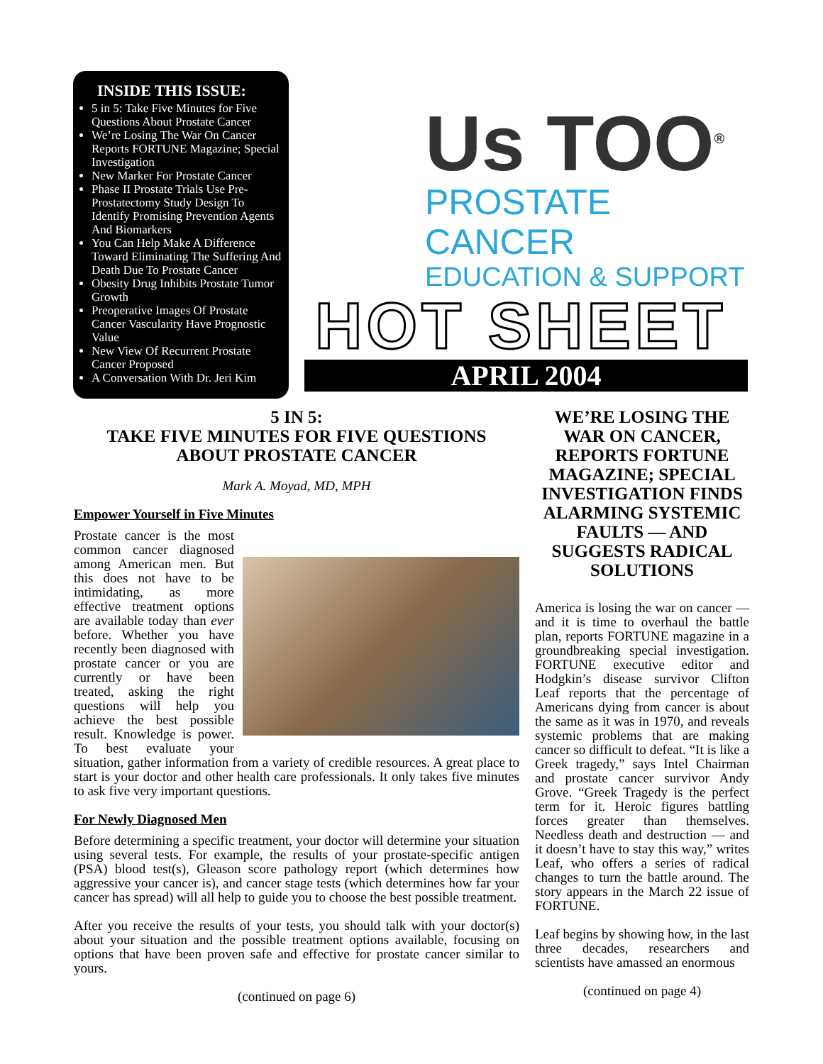INSIDE THIS ISSUE:
5 in 5: Take Five Minutes for Five Questions About Prostate Cancer
We’re Losing The War On Cancer Reports FORTUNE Magazine; Special Investigation
New Marker For Prostate Cancer
Phase II Prostate Trials Use Pre-Prostatectomy Study Design To Identify Promising Prevention Agents And Biomarkers
You Can Help Make A Difference Toward Eliminating The Suffering And Death Due To Prostate Cancer
Obesity Drug Inhibits Prostate Tumor Growth
Preoperative Images Of Prostate Cancer Vascularity Have Prognostic Value
New View Of Recurrent Prostate Cancer Proposed
A Conversation With Dr. Jeri Kim
Us TOO<sup>®</sup>
PROSTATE CANCER
EDUCATION & SUPPORT
HOT SHEET
APRIL 2004
5 IN 5:
TAKE FIVE MINUTES FOR FIVE QUESTIONS
ABOUT PROSTATE CANCER
Mark A. Moyad, MD, MPH
Empower Yourself in Five Minutes
Prostate cancer is the most common cancer diagnosed among American men. But this does not have to be intimidating, as more effective treatment options are available today than ever before. Whether you have recently been diagnosed with prostate cancer or you are currently or have been treated, asking the right questions will help you achieve the best possible result. Knowledge is power. To best evaluate your situation, gather information from a variety of credible resources. A great place to start is your doctor and other health care professionals. It only takes five minutes to ask five very important questions.
For Newly Diagnosed Men
Before determining a specific treatment, your doctor will determine your situation using several tests. For example, the results of your prostate-specific antigen (PSA) blood test(s), Gleason score pathology report (which determines how aggressive your cancer is), and cancer stage tests (which determines how far your cancer has spread) will all help to guide you to choose the best possible treatment.
After you receive the results of your tests, you should talk with your doctor(s) about your situation and the possible treatment options available, focusing on options that have been proven safe and effective for prostate cancer similar to yours.
(continued on page 6)
WE’RE LOSING THE WAR ON CANCER, REPORTS FORTUNE MAGAZINE; SPECIAL INVESTIGATION FINDS ALARMING SYSTEMIC FAULTS — AND SUGGESTS RADICAL SOLUTIONS
America is losing the war on cancer — and it is time to overhaul the battle plan, reports FORTUNE magazine in a groundbreaking special investigation. FORTUNE executive editor and Hodgkin’s disease survivor Clifton Leaf reports that the percentage of Americans dying from cancer is about the same as it was in 1970, and reveals systemic problems that are making cancer so difficult to defeat. “It is like a Greek tragedy,” says Intel Chairman and prostate cancer survivor Andy Grove. “Greek Tragedy is the perfect term for it. Heroic figures battling forces greater than themselves. Needless death and destruction — and it doesn’t have to stay this way,” writes Leaf, who offers a series of radical changes to turn the battle around. The story appears in the March 22 issue of FORTUNE.
Leaf begins by showing how, in the last three decades, researchers and scientists have amassed an enormous
(continued on page 4)